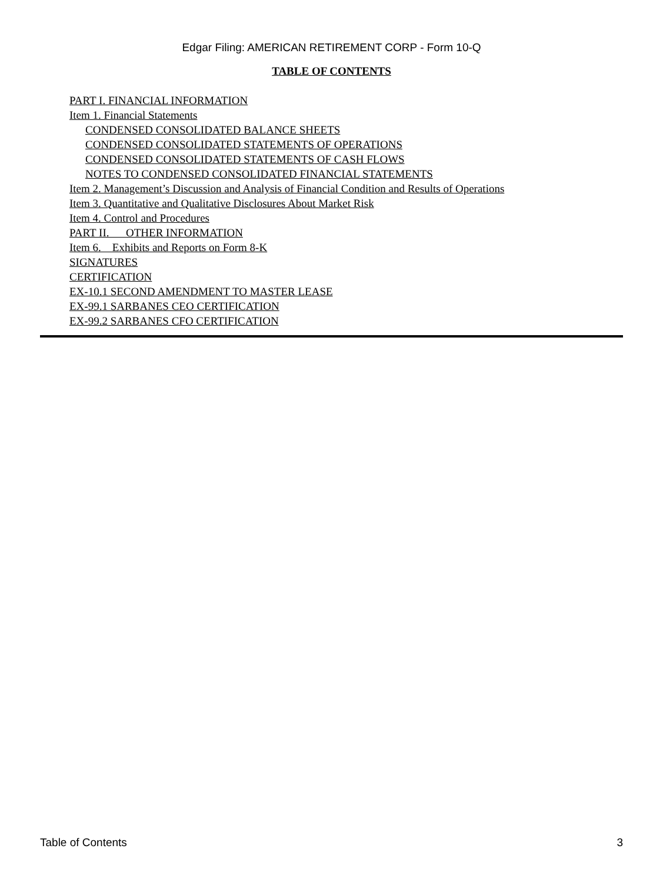Edgar Filing: AMERICAN RETIREMENT CORP - Form 10-Q
TABLE OF CONTENTS
PART I. FINANCIAL INFORMATION
Item 1. Financial Statements
CONDENSED CONSOLIDATED BALANCE SHEETS
CONDENSED CONSOLIDATED STATEMENTS OF OPERATIONS
CONDENSED CONSOLIDATED STATEMENTS OF CASH FLOWS
NOTES TO CONDENSED CONSOLIDATED FINANCIAL STATEMENTS
Item 2. Management’s Discussion and Analysis of Financial Condition and Results of Operations
Item 3. Quantitative and Qualitative Disclosures About Market Risk
Item 4. Control and Procedures
PART II. OTHER INFORMATION
Item 6. Exhibits and Reports on Form 8-K
SIGNATURES
CERTIFICATION
EX-10.1 SECOND AMENDMENT TO MASTER LEASE
EX-99.1 SARBANES CEO CERTIFICATION
EX-99.2 SARBANES CFO CERTIFICATION
Table of Contents 3